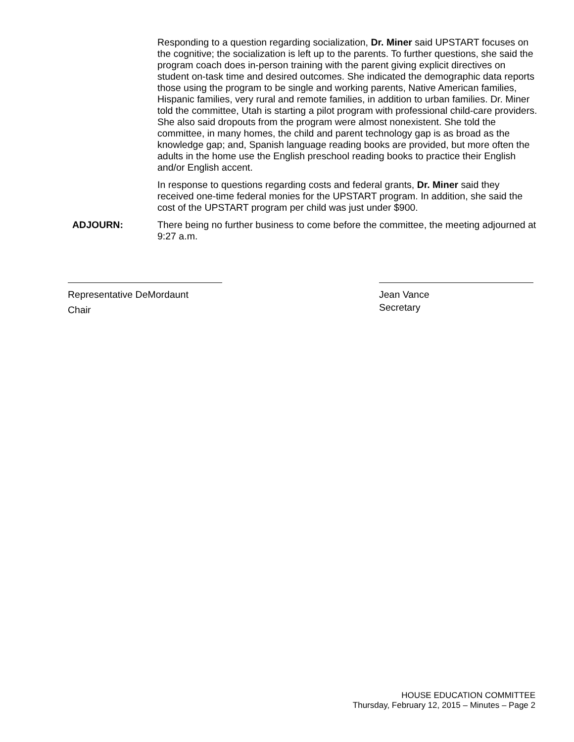Responding to a question regarding socialization, Dr. Miner said UPSTART focuses on the cognitive; the socialization is left up to the parents. To further questions, she said the program coach does in-person training with the parent giving explicit directives on student on-task time and desired outcomes. She indicated the demographic data reports those using the program to be single and working parents, Native American families, Hispanic families, very rural and remote families, in addition to urban families. Dr. Miner told the committee, Utah is starting a pilot program with professional child-care providers. She also said dropouts from the program were almost nonexistent. She told the committee, in many homes, the child and parent technology gap is as broad as the knowledge gap; and, Spanish language reading books are provided, but more often the adults in the home use the English preschool reading books to practice their English and/or English accent.
In response to questions regarding costs and federal grants, Dr. Miner said they received one-time federal monies for the UPSTART program. In addition, she said the cost of the UPSTART program per child was just under $900.
ADJOURN: There being no further business to come before the committee, the meeting adjourned at 9:27 a.m.
Representative DeMordaunt
Chair
Jean Vance
Secretary
HOUSE EDUCATION COMMITTEE
Thursday, February 12, 2015 – Minutes – Page 2